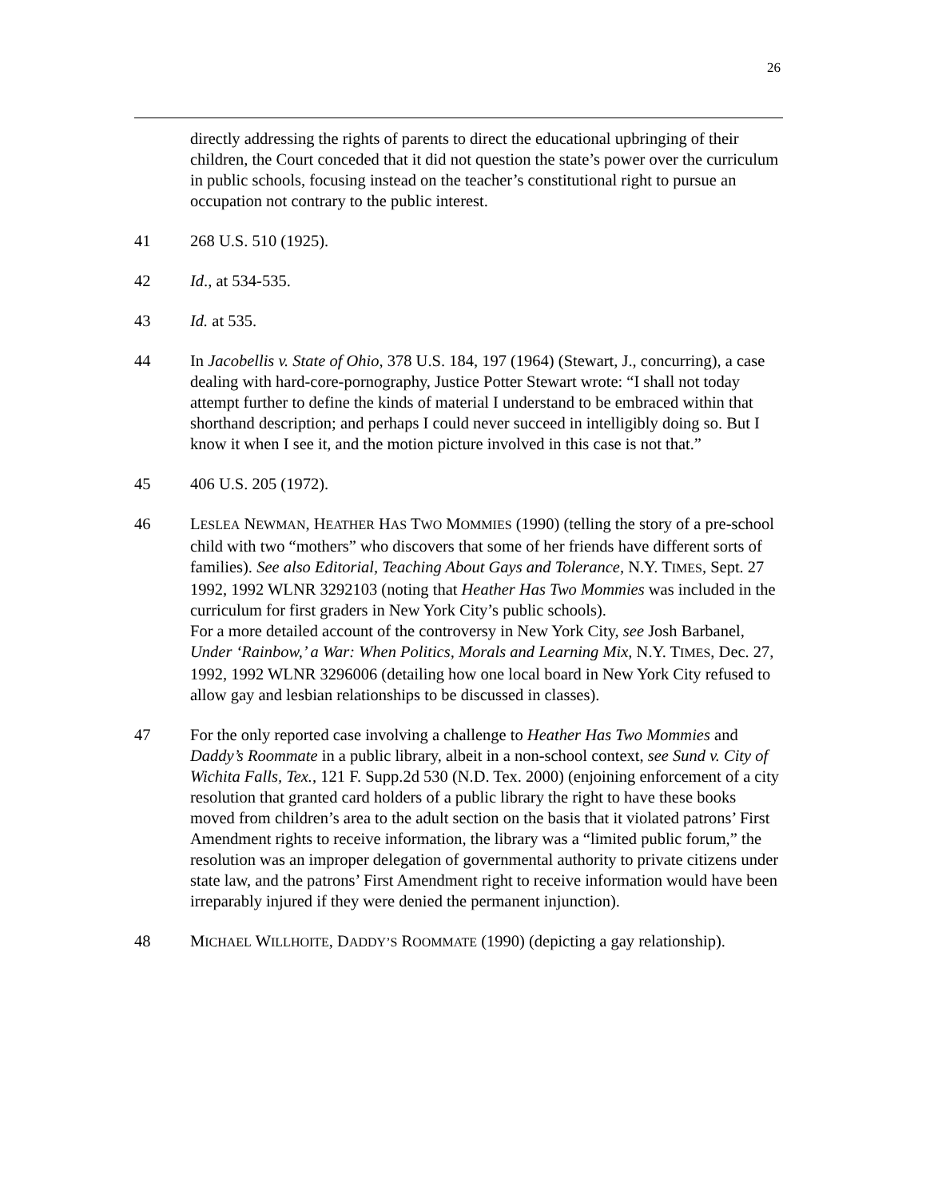26
directly addressing the rights of parents to direct the educational upbringing of their children, the Court conceded that it did not question the state’s power over the curriculum in public schools, focusing instead on the teacher’s constitutional right to pursue an occupation not contrary to the public interest.
41 268 U.S. 510 (1925).
42 Id., at 534-535.
43 Id. at 535.
44 In Jacobellis v. State of Ohio, 378 U.S. 184, 197 (1964) (Stewart, J., concurring), a case dealing with hard-core-pornography, Justice Potter Stewart wrote: “I shall not today attempt further to define the kinds of material I understand to be embraced within that shorthand description; and perhaps I could never succeed in intelligibly doing so. But I know it when I see it, and the motion picture involved in this case is not that.”
45 406 U.S. 205 (1972).
46 LESLEA NEWMAN, HEATHER HAS TWO MOMMIES (1990) (telling the story of a pre-school child with two “mothers” who discovers that some of her friends have different sorts of families). See also Editorial, Teaching About Gays and Tolerance, N.Y. TIMES, Sept. 27 1992, 1992 WLNR 3292103 (noting that Heather Has Two Mommies was included in the curriculum for first graders in New York City’s public schools).
For a more detailed account of the controversy in New York City, see Josh Barbanel, Under ‘Rainbow,’ a War: When Politics, Morals and Learning Mix, N.Y. TIMES, Dec. 27, 1992, 1992 WLNR 3296006 (detailing how one local board in New York City refused to allow gay and lesbian relationships to be discussed in classes).
47 For the only reported case involving a challenge to Heather Has Two Mommies and Daddy’s Roommate in a public library, albeit in a non-school context, see Sund v. City of Wichita Falls, Tex., 121 F. Supp.2d 530 (N.D. Tex. 2000) (enjoining enforcement of a city resolution that granted card holders of a public library the right to have these books moved from children’s area to the adult section on the basis that it violated patrons’ First Amendment rights to receive information, the library was a “limited public forum,” the resolution was an improper delegation of governmental authority to private citizens under state law, and the patrons’ First Amendment right to receive information would have been irreparably injured if they were denied the permanent injunction).
48 MICHAEL WILLHOITE, DADDY’S ROOMMATE (1990) (depicting a gay relationship).